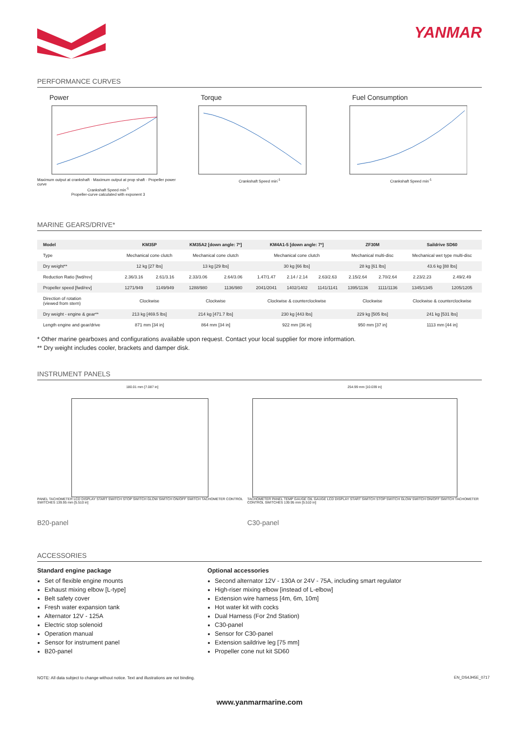YANMAR
PERFORMANCE CURVES
Power
Maximum output at crankshaft · Maximum output at prop shaft · Propeller power curve
Crankshaft Speed min<sup>-1</sup>
Propeller-curve calculated with exponent 3
Torque
Crankshaft Speed min<sup>-1</sup>
Fuel Consumption
Crankshaft Speed min<sup>-1</sup>
MARINE GEARS/DRIVE*
| Model | KM35P | | KM35A2 [down angle: 7º] | | KM4A1-5 [down angle: 7º] | | | ZF30M | | Saildrive SD60 | |
| --- | --- | --- | --- | --- | --- | --- | --- | --- | --- | --- | --- |
| Type | Mechanical cone clutch | | Mechanical cone clutch | | Mechanical cone clutch | | | Mechanical multi-disc | | Mechanical wet type multi-disc | |
| Dry weight** | 12 kg [27 lbs] | | 13 kg [29 lbs] | | 30 kg [66 lbs] | | | 28 kg [61 lbs] | | 43.6 kg [88 lbs] | |
| Reduction Ratio [fwd/rev] | 2.36/3.16 | 2.61/3.16 | 2.33/3.06 | 2.64/3.06 | 1.47/1.47 | 2.14 / 2.14 | 2.63/2.63 | 2.15/2.64 | 2.70/2.64 | 2.23/2.23 | 2.49/2.49 |
| Propeller speed [fwd/rev] | 1271/949 | 1149/949 | 1288/980 | 1136/980 | 2041/2041 | 1402/1402 | 1141/1141 | 1395/1136 | 1111/1136 | 1345/1345 | 1205/1205 |
| Direction of rotation (viewed from stern) | Clockwise | | Clockwise | | Clockwise & counterclockwise | | | Clockwise | | Clockwise & counterclockwise | |
| Dry weight - engine & gear** | 213 kg [469.5 lbs] | | 214 kg [471.7 lbs] | | 230 kg [443 lbs] | | | 229 kg [505 lbs] | | 241 kg [531 lbs] | |
| Length engine and gear/drive | 871 mm [34 in] | | 864 mm [34 in] | | 922 mm [36 in] | | | 950 mm [37 in] | | 1113 mm [44 in] | |
* Other marine gearboxes and configurations available upon request. Contact your local supplier for more information.
** Dry weight includes cooler, brackets and damper disk.
INSTRUMENT PANELS
180.01 mm [7.087 in]
PANEL TACHOMETER LCD DISPLAY START SWITCH STOP SWITCH GLOW SWITCH ON/OFF SWITCH TACHOMETER CONTROL SWITCHES 139.95 mm [5.510 in]
B20-panel
254.99 mm [10.039 in]
TACHOMETER PANEL TEMP GAUGE OIL GAUGE LCD DISPLAY START SWITCH STOP SWITCH GLOW SWITCH ON/OFF SWITCH TACHOMETER CONTROL SWITCHES 139.95 mm [5.510 in]
C30-panel
ACCESSORIES
Standard engine package
Set of flexible engine mounts
Exhaust mixing elbow [L-type]
Belt safety cover
Fresh water expansion tank
Alternator 12V - 125A
Electric stop solenoid
Operation manual
Sensor for instrument panel
B20-panel
Optional accessories
Second alternator 12V - 130A or 24V - 75A, including smart regulator
High-riser mixing elbow [instead of L-elbow]
Extension wire harness [4m, 6m, 10m]
Hot water kit with cocks
Dual Harness (For 2nd Station)
C30-panel
Sensor for C30-panel
Extension saildrive leg [75 mm]
Propeller cone nut kit SD60
NOTE: All data subject to change without notice. Text and illustrations are not binding.
www.yanmarmarine.com
EN_DS4JH5E_0717